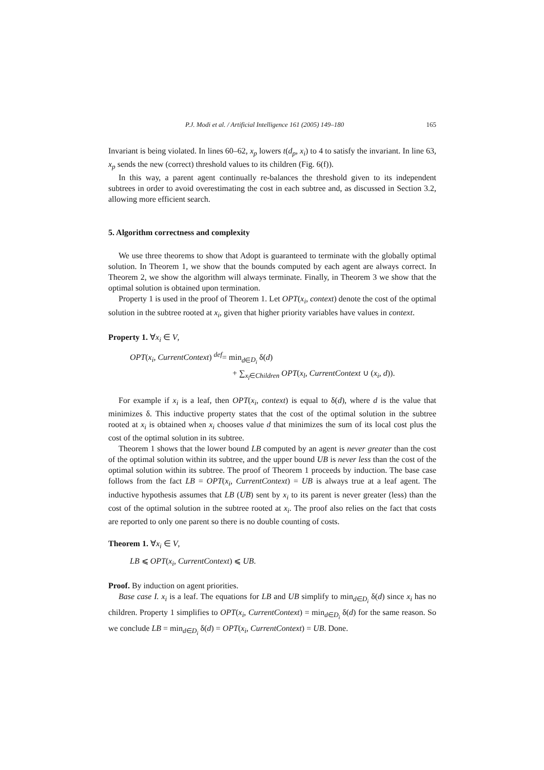P.J. Modi et al. / Artificial Intelligence 161 (2005) 149–180 165
Invariant is being violated. In lines 60–62, x<sub>p</sub> lowers t(d<sub>p</sub>, x<sub>i</sub>) to 4 to satisfy the invariant. In line 63, x<sub>p</sub> sends the new (correct) threshold values to its children (Fig. 6(f)).
In this way, a parent agent continually re-balances the threshold given to its independent subtrees in order to avoid overestimating the cost in each subtree and, as discussed in Section 3.2, allowing more efficient search.
5. Algorithm correctness and complexity
We use three theorems to show that Adopt is guaranteed to terminate with the globally optimal solution. In Theorem 1, we show that the bounds computed by each agent are always correct. In Theorem 2, we show the algorithm will always terminate. Finally, in Theorem 3 we show that the optimal solution is obtained upon termination.
Property 1 is used in the proof of Theorem 1. Let OPT(x<sub>i</sub>, context) denote the cost of the optimal solution in the subtree rooted at x<sub>i</sub>, given that higher priority variables have values in context.
Property 1. ∀x<sub>i</sub> ∈ V,
OPT(x<sub>i</sub>, CurrentContext) <sup>def</sup>= min<sub>d∈D<sub>i</sub></sub> δ(d)
+ ∑<sub>x<sub>l</sub>∈Children</sub> OPT(x<sub>l</sub>, CurrentContext ∪ (x<sub>i</sub>, d)).
For example if x<sub>i</sub> is a leaf, then OPT(x<sub>i</sub>, context) is equal to δ(d), where d is the value that minimizes δ. This inductive property states that the cost of the optimal solution in the subtree rooted at x<sub>i</sub> is obtained when x<sub>i</sub> chooses value d that minimizes the sum of its local cost plus the cost of the optimal solution in its subtree.
Theorem 1 shows that the lower bound LB computed by an agent is never greater than the cost of the optimal solution within its subtree, and the upper bound UB is never less than the cost of the optimal solution within its subtree. The proof of Theorem 1 proceeds by induction. The base case follows from the fact LB = OPT(x<sub>i</sub>, CurrentContext) = UB is always true at a leaf agent. The inductive hypothesis assumes that LB (UB) sent by x<sub>i</sub> to its parent is never greater (less) than the cost of the optimal solution in the subtree rooted at x<sub>i</sub>. The proof also relies on the fact that costs are reported to only one parent so there is no double counting of costs.
Theorem 1. ∀x<sub>i</sub> ∈ V,
LB ⩽ OPT(x<sub>i</sub>, CurrentContext) ⩽ UB.
Proof. By induction on agent priorities.
Base case I. x<sub>i</sub> is a leaf. The equations for LB and UB simplify to min<sub>d∈D<sub>i</sub></sub> δ(d) since x<sub>i</sub> has no children. Property 1 simplifies to OPT(x<sub>i</sub>, CurrentContext) = min<sub>d∈D<sub>i</sub></sub> δ(d) for the same reason. So we conclude LB = min<sub>d∈D<sub>i</sub></sub> δ(d) = OPT(x<sub>i</sub>, CurrentContext) = UB. Done.